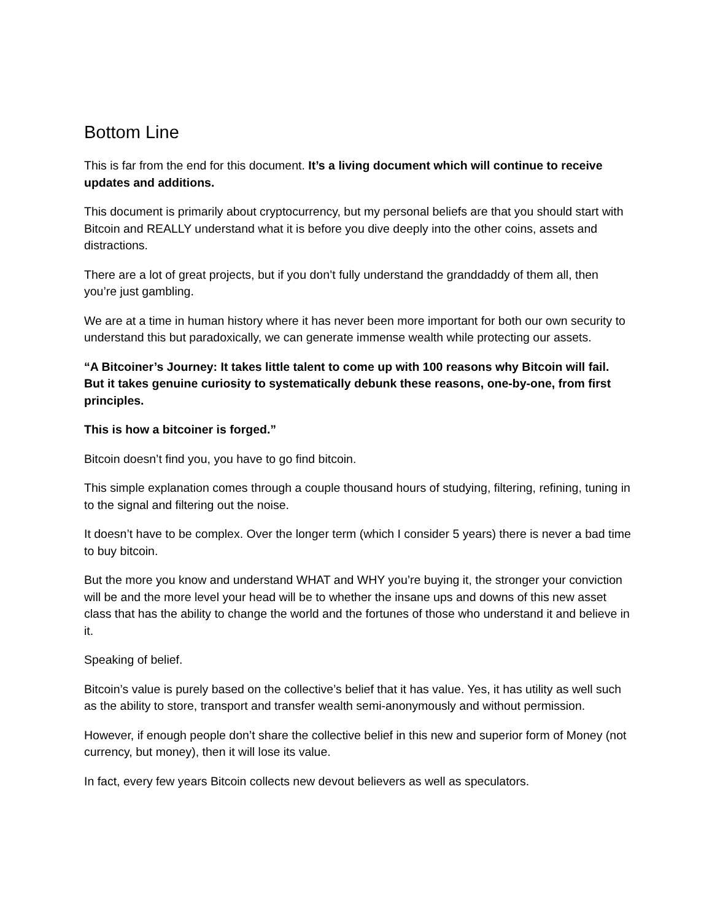Bottom Line
This is far from the end for this document. It’s a living document which will continue to receive updates and additions.
This document is primarily about cryptocurrency, but my personal beliefs are that you should start with Bitcoin and REALLY understand what it is before you dive deeply into the other coins, assets and distractions.
There are a lot of great projects, but if you don’t fully understand the granddaddy of them all, then you’re just gambling.
We are at a time in human history where it has never been more important for both our own security to understand this but paradoxically, we can generate immense wealth while protecting our assets.
“A Bitcoiner’s Journey: It takes little talent to come up with 100 reasons why Bitcoin will fail. But it takes genuine curiosity to systematically debunk these reasons, one-by-one, from first principles.
This is how a bitcoiner is forged.”
Bitcoin doesn’t find you, you have to go find bitcoin.
This simple explanation comes through a couple thousand hours of studying, filtering, refining, tuning in to the signal and filtering out the noise.
It doesn’t have to be complex. Over the longer term (which I consider 5 years) there is never a bad time to buy bitcoin.
But the more you know and understand WHAT and WHY you’re buying it, the stronger your conviction will be and the more level your head will be to whether the insane ups and downs of this new asset class that has the ability to change the world and the fortunes of those who understand it and believe in it.
Speaking of belief.
Bitcoin’s value is purely based on the collective’s belief that it has value. Yes, it has utility as well such as the ability to store, transport and transfer wealth semi-anonymously and without permission.
However, if enough people don’t share the collective belief in this new and superior form of Money (not currency, but money), then it will lose its value.
In fact, every few years Bitcoin collects new devout believers as well as speculators.